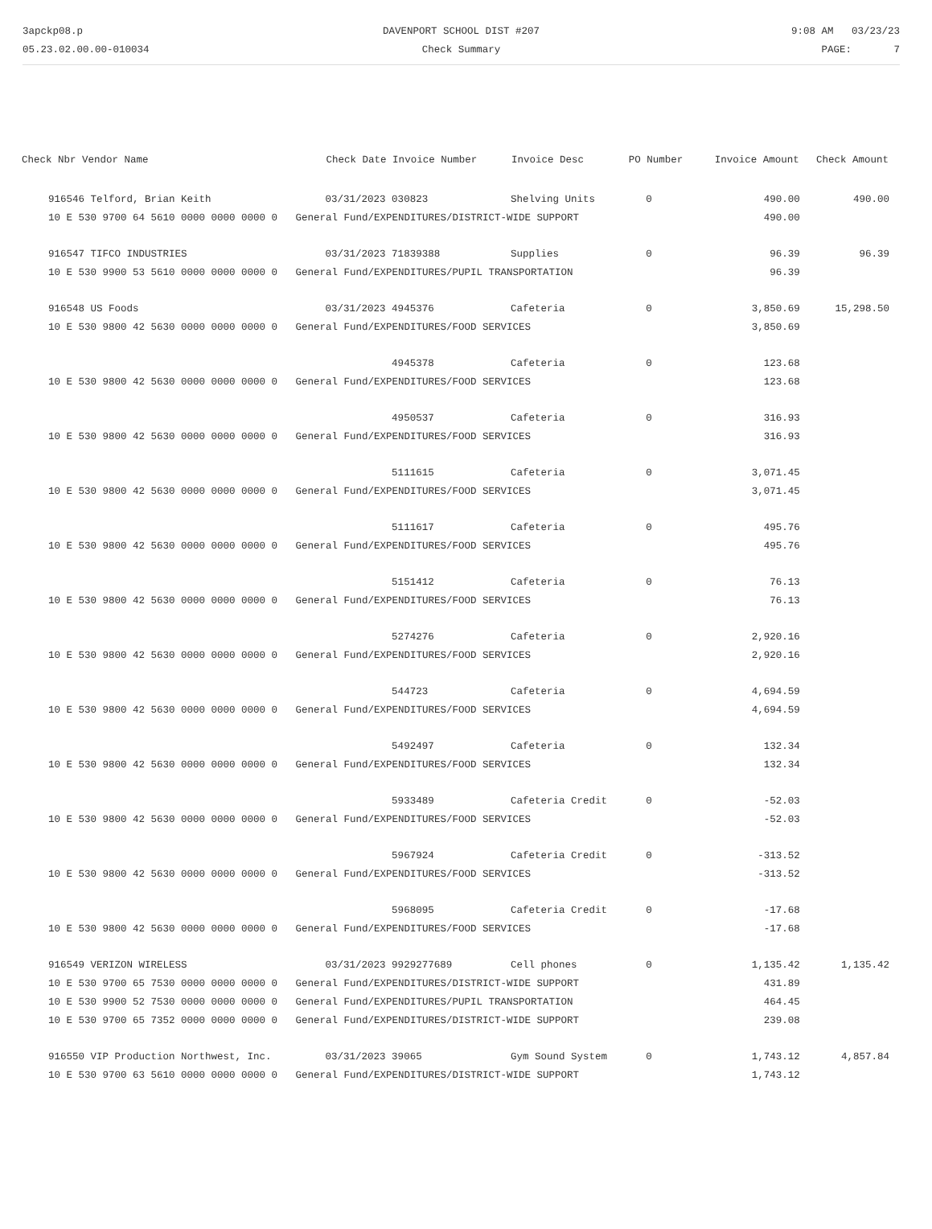3apckp08.p
05.23.02.00.00-010034
DAVENPORT SCHOOL DIST #207
Check Summary
9:08 AM 03/23/23
PAGE: 7
| Check Nbr Vendor Name | Check Date Invoice Number | Invoice Desc | PO Number | Invoice Amount | Check Amount |
| --- | --- | --- | --- | --- | --- |
| 916546 Telford, Brian Keith | 03/31/2023 030823 | Shelving Units | 0 | 490.00 | 490.00 |
| 10 E 530 9700 64 5610 0000 0000 0000 0 General Fund/EXPENDITURES/DISTRICT-WIDE SUPPORT | | | | 490.00 | |
| 916547 TIFCO INDUSTRIES | 03/31/2023 71839388 | Supplies | 0 | 96.39 | 96.39 |
| 10 E 530 9900 53 5610 0000 0000 0000 0 General Fund/EXPENDITURES/PUPIL TRANSPORTATION | | | | 96.39 | |
| 916548 US Foods | 03/31/2023 4945376 | Cafeteria | 0 | 3,850.69 | 15,298.50 |
| 10 E 530 9800 42 5630 0000 0000 0000 0 General Fund/EXPENDITURES/FOOD SERVICES | | | | 3,850.69 | |
| | 4945378 | Cafeteria | 0 | 123.68 | |
| 10 E 530 9800 42 5630 0000 0000 0000 0 General Fund/EXPENDITURES/FOOD SERVICES | | | | 123.68 | |
| | 4950537 | Cafeteria | 0 | 316.93 | |
| 10 E 530 9800 42 5630 0000 0000 0000 0 General Fund/EXPENDITURES/FOOD SERVICES | | | | 316.93 | |
| | 5111615 | Cafeteria | 0 | 3,071.45 | |
| 10 E 530 9800 42 5630 0000 0000 0000 0 General Fund/EXPENDITURES/FOOD SERVICES | | | | 3,071.45 | |
| | 5111617 | Cafeteria | 0 | 495.76 | |
| 10 E 530 9800 42 5630 0000 0000 0000 0 General Fund/EXPENDITURES/FOOD SERVICES | | | | 495.76 | |
| | 5151412 | Cafeteria | 0 | 76.13 | |
| 10 E 530 9800 42 5630 0000 0000 0000 0 General Fund/EXPENDITURES/FOOD SERVICES | | | | 76.13 | |
| | 5274276 | Cafeteria | 0 | 2,920.16 | |
| 10 E 530 9800 42 5630 0000 0000 0000 0 General Fund/EXPENDITURES/FOOD SERVICES | | | | 2,920.16 | |
| | 544723 | Cafeteria | 0 | 4,694.59 | |
| 10 E 530 9800 42 5630 0000 0000 0000 0 General Fund/EXPENDITURES/FOOD SERVICES | | | | 4,694.59 | |
| | 5492497 | Cafeteria | 0 | 132.34 | |
| 10 E 530 9800 42 5630 0000 0000 0000 0 General Fund/EXPENDITURES/FOOD SERVICES | | | | 132.34 | |
| | 5933489 | Cafeteria Credit | 0 | -52.03 | |
| 10 E 530 9800 42 5630 0000 0000 0000 0 General Fund/EXPENDITURES/FOOD SERVICES | | | | -52.03 | |
| | 5967924 | Cafeteria Credit | 0 | -313.52 | |
| 10 E 530 9800 42 5630 0000 0000 0000 0 General Fund/EXPENDITURES/FOOD SERVICES | | | | -313.52 | |
| | 5968095 | Cafeteria Credit | 0 | -17.68 | |
| 10 E 530 9800 42 5630 0000 0000 0000 0 General Fund/EXPENDITURES/FOOD SERVICES | | | | -17.68 | |
| 916549 VERIZON WIRELESS | 03/31/2023 9929277689 | Cell phones | 0 | 1,135.42 | 1,135.42 |
| 10 E 530 9700 65 7530 0000 0000 0000 0 General Fund/EXPENDITURES/DISTRICT-WIDE SUPPORT | | | | 431.89 | |
| 10 E 530 9900 52 7530 0000 0000 0000 0 General Fund/EXPENDITURES/PUPIL TRANSPORTATION | | | | 464.45 | |
| 10 E 530 9700 65 7352 0000 0000 0000 0 General Fund/EXPENDITURES/DISTRICT-WIDE SUPPORT | | | | 239.08 | |
| 916550 VIP Production Northwest, Inc. | 03/31/2023 39065 | Gym Sound System | 0 | 1,743.12 | 4,857.84 |
| 10 E 530 9700 63 5610 0000 0000 0000 0 General Fund/EXPENDITURES/DISTRICT-WIDE SUPPORT | | | | 1,743.12 | |